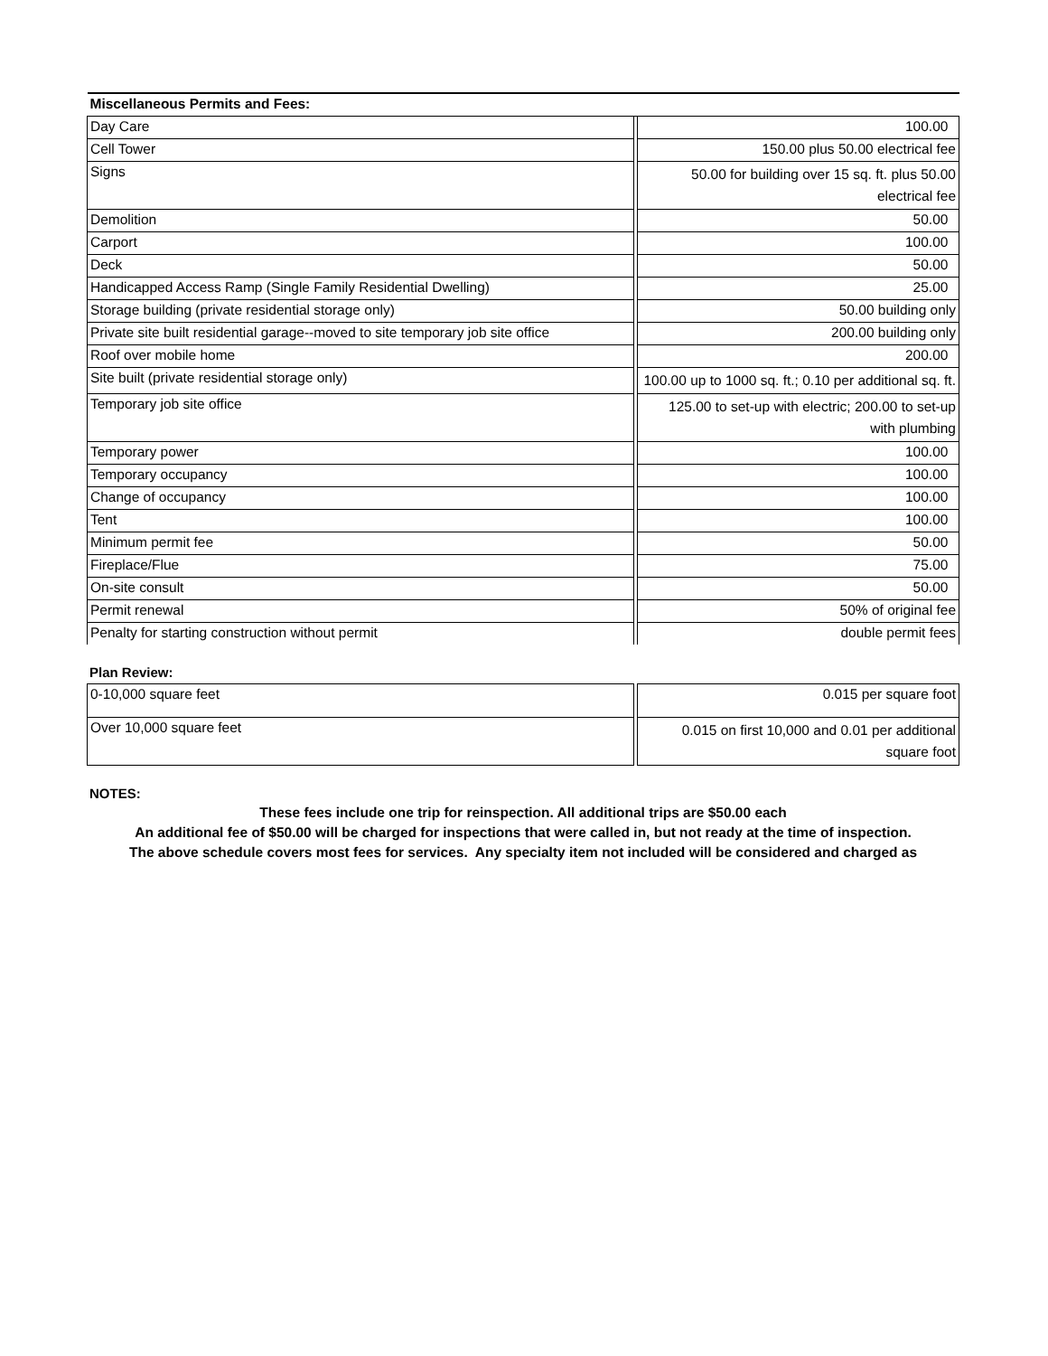| Miscellaneous Permits and Fees: | | |
| --- | --- | --- |
| Day Care | | 100.00 |
| Cell Tower | | 150.00 plus 50.00 electrical fee |
| Signs | | 50.00 for building over 15 sq. ft. plus 50.00 electrical fee |
| Demolition | | 50.00 |
| Carport | | 100.00 |
| Deck | | 50.00 |
| Handicapped Access Ramp (Single Family Residential Dwelling) | | 25.00 |
| Storage building (private residential storage only) | | 50.00 building only |
| Private site built residential garage--moved to site temporary job site office | | 200.00 building only |
| Roof over mobile home | | 200.00 |
| Site built (private residential storage only) | | 100.00 up to 1000 sq. ft.; 0.10 per additional sq. ft. |
| Temporary job site office | | 125.00 to set-up with electric; 200.00 to set-up with plumbing |
| Temporary power | | 100.00 |
| Temporary occupancy | | 100.00 |
| Change of occupancy | | 100.00 |
| Tent | | 100.00 |
| Minimum permit fee | | 50.00 |
| Fireplace/Flue | | 75.00 |
| On-site consult | | 50.00 |
| Permit renewal | | 50% of original fee |
| Penalty for starting construction without permit | | double permit fees |
Plan Review:
| 0-10,000 square feet | | 0.015 per square foot |
| Over 10,000 square feet | | 0.015 on first 10,000 and 0.01 per additional square foot |
NOTES:
These fees include one trip for reinspection. All additional trips are $50.00 each
An additional fee of $50.00 will be charged for inspections that were called in, but not ready at the time of inspection.
The above schedule covers most fees for services. Any specialty item not included will be considered and charged as